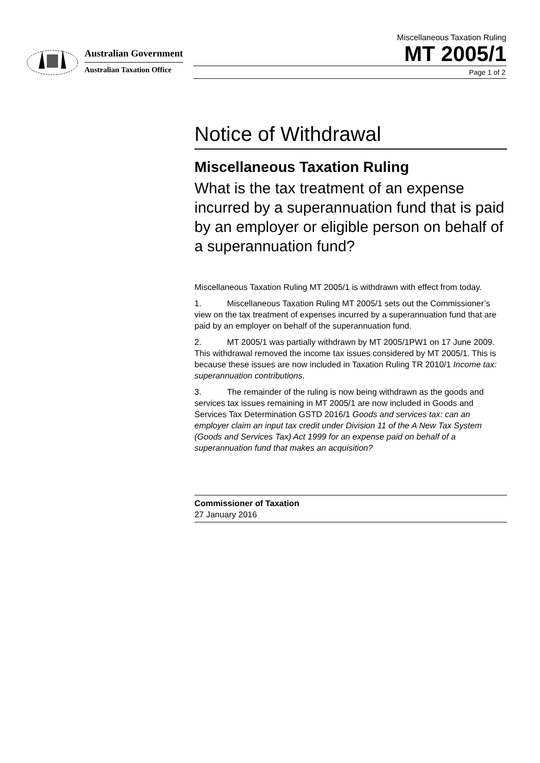Australian Government
Australian Taxation Office
Miscellaneous Taxation Ruling
MT 2005/1
Page 1 of 2
Notice of Withdrawal
Miscellaneous Taxation Ruling
What is the tax treatment of an expense incurred by a superannuation fund that is paid by an employer or eligible person on behalf of a superannuation fund?
Miscellaneous Taxation Ruling MT 2005/1 is withdrawn with effect from today.
1. Miscellaneous Taxation Ruling MT 2005/1 sets out the Commissioner’s view on the tax treatment of expenses incurred by a superannuation fund that are paid by an employer on behalf of the superannuation fund.
2. MT 2005/1 was partially withdrawn by MT 2005/1PW1 on 17 June 2009. This withdrawal removed the income tax issues considered by MT 2005/1. This is because these issues are now included in Taxation Ruling TR 2010/1 Income tax: superannuation contributions.
3. The remainder of the ruling is now being withdrawn as the goods and services tax issues remaining in MT 2005/1 are now included in Goods and Services Tax Determination GSTD 2016/1 Goods and services tax: can an employer claim an input tax credit under Division 11 of the A New Tax System (Goods and Services Tax) Act 1999 for an expense paid on behalf of a superannuation fund that makes an acquisition?
Commissioner of Taxation
27 January 2016